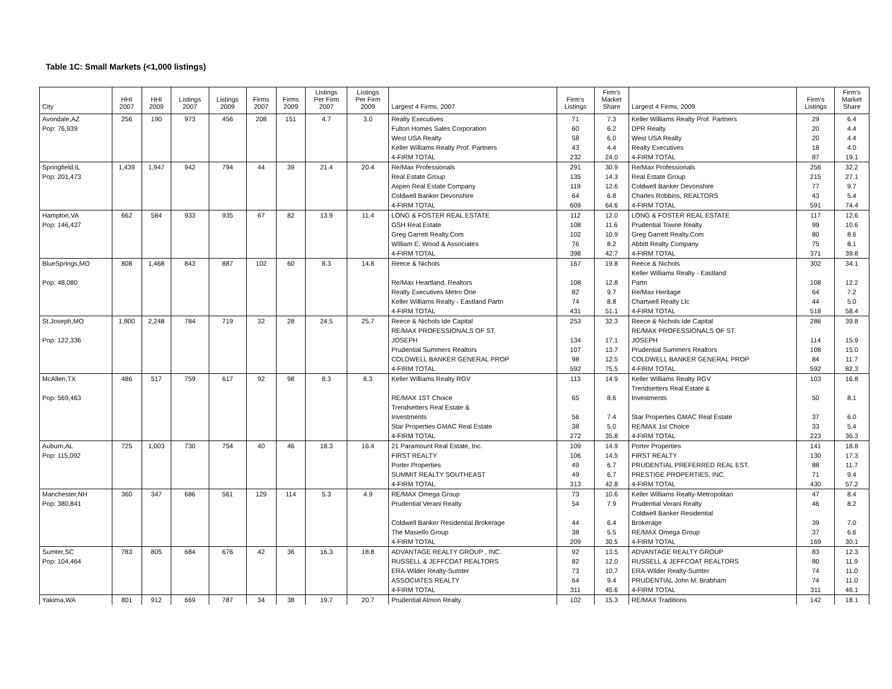Table 1C: Small Markets (<1,000 listings)
| City | HHI 2007 | HHI 2009 | Listings 2007 | Listings 2009 | Firms 2007 | Firms 2009 | Listings Per Firm 2007 | Listings Per Firm 2009 | Largest 4 Firms, 2007 | Firm’s Listings | Firm’s Market Share | Largest 4 Firms, 2009 | Firm’s Listings | Firm’s Market Share |
| --- | --- | --- | --- | --- | --- | --- | --- | --- | --- | --- | --- | --- | --- | --- |
| Avondale,AZ Pop: 76,939 | 256 | 190 | 973 | 456 | 208 | 151 | 4.7 | 3.0 | Realty Executives Fulton Homes Sales Corporation West USA Realty Keller Williams Realty Prof. Partners 4-FIRM TOTAL | 71 60 58 43 232 | 7.3 6.2 6.0 4.4 24.0 | Keller Williams Realty Prof. Partners DPR Realty West USA Realty Realty Executives 4-FIRM TOTAL | 29 20 20 18 87 | 6.4 4.4 4.4 4.0 19.1 |
| Springfield,IL Pop: 201,473 | 1,439 | 1,947 | 942 | 794 | 44 | 39 | 21.4 | 20.4 | Re/Max Professionals Real Estate Group Aspen Real Estate Company Coldwell Banker Devonshire 4-FIRM TOTAL | 291 135 119 64 609 | 30.9 14.3 12.6 6.8 64.6 | Re/Max Professionals Real Estate Group Coldwell Banker Devonshire Charles Robbins, REALTORS 4-FIRM TOTAL | 256 215 77 43 591 | 32.2 27.1 9.7 5.4 74.4 |
| Hampton,VA Pop: 146,437 | 662 | 584 | 933 | 935 | 67 | 82 | 13.9 | 11.4 | LONG & FOSTER REAL ESTATE GSH Real Estate Greg Garrett Realty.Com William E. Wood & Associates 4-FIRM TOTAL | 112 108 102 76 398 | 12.0 11.6 10.9 8.2 42.7 | LONG & FOSTER REAL ESTATE Prudential Towne Realty Greg Garrett Realty.Com Abbitt Realty Company 4-FIRM TOTAL | 117 99 80 75 371 | 12.6 10.6 8.6 8.1 39.8 |
| BlueSprings,MO Pop: 48,080 | 808 | 1,468 | 843 | 887 | 102 | 60 | 8.3 | 14.8 | Reece & Nichols Re/Max Heartland, Realtors Realty Executives Metro One Keller Williams Realty - Eastland Partn 4-FIRM TOTAL | 167 108 82 74 431 | 19.8 12.8 9.7 8.8 51.1 | Reece & Nichols Keller Williams Realty - Eastland Partn Re/Max Heritage Chartwell Realty Llc 4-FIRM TOTAL | 302 108 64 44 518 | 34.1 12.2 7.2 5.0 58.4 |
| St.Joseph,MO Pop: 122,336 | 1,800 | 2,248 | 784 | 719 | 32 | 28 | 24.5 | 25.7 | Reece & Nichols Ide Capital RE/MAX PROFESSIONALS OF ST. JOSEPH Prudential Summers Realtors COLDWELL BANKER GENERAL PROP 4-FIRM TOTAL | 253 134 107 98 592 | 32.3 17.1 13.7 12.5 75.5 | Reece & Nichols Ide Capital RE/MAX PROFESSIONALS OF ST. JOSEPH Prudential Summers Realtors COLDWELL BANKER GENERAL PROP 4-FIRM TOTAL | 286 114 108 84 592 | 39.8 15.9 15.0 11.7 82.3 |
| McAllen,TX Pop: 569,463 | 486 | 517 | 759 | 617 | 92 | 98 | 8.3 | 6.3 | Keller Williams Realty RGV RE/MAX 1ST Choice Trendsetters Real Estate & Investments Star Properties GMAC Real Estate 4-FIRM TOTAL | 113 65 56 38 272 | 14.9 8.6 7.4 5.0 35.8 | Keller Williams Realty RGV Trendsetters Real Estate & Investments Star Properties GMAC Real Estate RE/MAX 1st Choice 4-FIRM TOTAL | 103 50 37 33 223 | 16.8 8.1 6.0 5.4 36.3 |
| Auburn,AL Pop: 115,092 | 725 | 1,003 | 730 | 754 | 40 | 46 | 18.3 | 16.4 | 21 Paramount Real Estate, Inc. FIRST REALTY Porter Properties SUMMIT REALTY SOUTHEAST 4-FIRM TOTAL | 109 106 49 49 313 | 14.9 14.5 6.7 6.7 42.8 | Porter Properties FIRST REALTY PRUDENTIAL PREFERRED REAL EST. PRESTIGE PROPERTIES, INC. 4-FIRM TOTAL | 141 130 88 71 430 | 18.8 17.3 11.7 9.4 57.2 |
| Manchester,NH Pop: 380,841 | 360 | 347 | 686 | 561 | 129 | 114 | 5.3 | 4.9 | RE/MAX Omega Group Prudential Verani Realty Coldwell Banker Residential Brokerage The Masiello Group 4-FIRM TOTAL | 73 54 44 38 209 | 10.6 7.9 6.4 5.5 30.5 | Keller Williams Realty-Metropolitan Prudential Verani Realty Coldwell Banker Residential Brokerage RE/MAX Omega Group 4-FIRM TOTAL | 47 46 39 37 169 | 8.4 8.2 7.0 6.6 30.1 |
| Sumter,SC Pop: 104,464 | 783 | 805 | 684 | 676 | 42 | 36 | 16.3 | 18.8 | ADVANTAGE REALTY GROUP , INC. RUSSELL & JEFFCOAT REALTORS ERA-Wilder Realty-Sumter ASSOCIATES REALTY 4-FIRM TOTAL | 92 82 73 64 311 | 13.5 12.0 10.7 9.4 45.6 | ADVANTAGE REALTY GROUP RUSSELL & JEFFCOAT REALTORS ERA-Wilder Realty-Sumter PRUDENTIAL John M. Brabham 4-FIRM TOTAL | 83 80 74 74 311 | 12.3 11.9 11.0 11.0 46.1 |
| Yakima,WA | 801 | 912 | 669 | 787 | 34 | 38 | 19.7 | 20.7 | Prudential Almon Realty | 102 | 15.3 | RE/MAX Traditions | 142 | 18.1 |